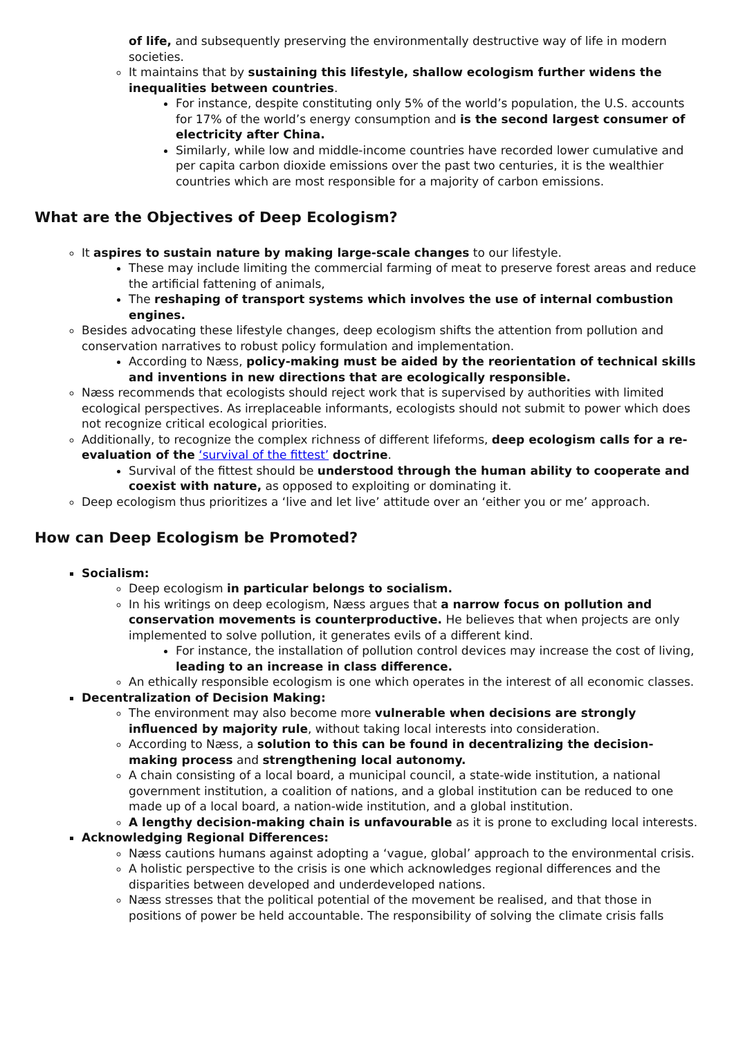of life, and subsequently preserving the environmentally destructive way of life in modern societies.
It maintains that by sustaining this lifestyle, shallow ecologism further widens the inequalities between countries.
For instance, despite constituting only 5% of the world’s population, the U.S. accounts for 17% of the world’s energy consumption and is the second largest consumer of electricity after China.
Similarly, while low and middle-income countries have recorded lower cumulative and per capita carbon dioxide emissions over the past two centuries, it is the wealthier countries which are most responsible for a majority of carbon emissions.
What are the Objectives of Deep Ecologism?
It aspires to sustain nature by making large-scale changes to our lifestyle.
These may include limiting the commercial farming of meat to preserve forest areas and reduce the artificial fattening of animals,
The reshaping of transport systems which involves the use of internal combustion engines.
Besides advocating these lifestyle changes, deep ecologism shifts the attention from pollution and conservation narratives to robust policy formulation and implementation.
According to Næss, policy-making must be aided by the reorientation of technical skills and inventions in new directions that are ecologically responsible.
Næss recommends that ecologists should reject work that is supervised by authorities with limited ecological perspectives. As irreplaceable informants, ecologists should not submit to power which does not recognize critical ecological priorities.
Additionally, to recognize the complex richness of different lifeforms, deep ecologism calls for a re-evaluation of the ‘survival of the fittest’ doctrine.
Survival of the fittest should be understood through the human ability to cooperate and coexist with nature, as opposed to exploiting or dominating it.
Deep ecologism thus prioritizes a ‘live and let live’ attitude over an ‘either you or me’ approach.
How can Deep Ecologism be Promoted?
Socialism:
Deep ecologism in particular belongs to socialism.
In his writings on deep ecologism, Næss argues that a narrow focus on pollution and conservation movements is counterproductive. He believes that when projects are only implemented to solve pollution, it generates evils of a different kind.
For instance, the installation of pollution control devices may increase the cost of living, leading to an increase in class difference.
An ethically responsible ecologism is one which operates in the interest of all economic classes.
Decentralization of Decision Making:
The environment may also become more vulnerable when decisions are strongly influenced by majority rule, without taking local interests into consideration.
According to Næss, a solution to this can be found in decentralizing the decision-making process and strengthening local autonomy.
A chain consisting of a local board, a municipal council, a state-wide institution, a national government institution, a coalition of nations, and a global institution can be reduced to one made up of a local board, a nation-wide institution, and a global institution.
A lengthy decision-making chain is unfavourable as it is prone to excluding local interests.
Acknowledging Regional Differences:
Næss cautions humans against adopting a ‘vague, global’ approach to the environmental crisis.
A holistic perspective to the crisis is one which acknowledges regional differences and the disparities between developed and underdeveloped nations.
Næss stresses that the political potential of the movement be realised, and that those in positions of power be held accountable. The responsibility of solving the climate crisis falls